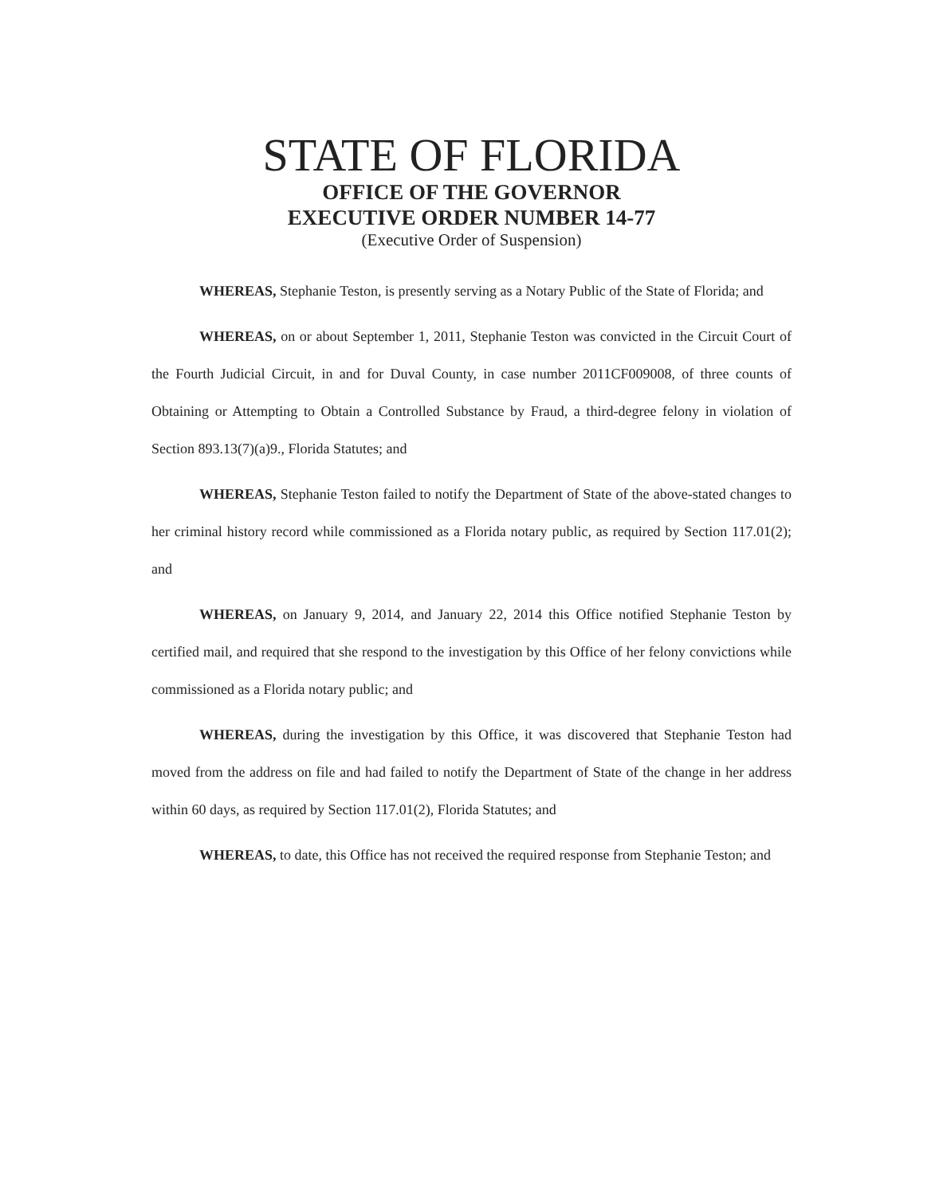STATE OF FLORIDA
OFFICE OF THE GOVERNOR
EXECUTIVE ORDER NUMBER 14-77
(Executive Order of Suspension)
WHEREAS, Stephanie Teston, is presently serving as a Notary Public of the State of Florida; and
WHEREAS, on or about September 1, 2011, Stephanie Teston was convicted in the Circuit Court of the Fourth Judicial Circuit, in and for Duval County, in case number 2011CF009008, of three counts of Obtaining or Attempting to Obtain a Controlled Substance by Fraud, a third-degree felony in violation of Section 893.13(7)(a)9., Florida Statutes; and
WHEREAS, Stephanie Teston failed to notify the Department of State of the above-stated changes to her criminal history record while commissioned as a Florida notary public, as required by Section 117.01(2); and
WHEREAS, on January 9, 2014, and January 22, 2014 this Office notified Stephanie Teston by certified mail, and required that she respond to the investigation by this Office of her felony convictions while commissioned as a Florida notary public; and
WHEREAS, during the investigation by this Office, it was discovered that Stephanie Teston had moved from the address on file and had failed to notify the Department of State of the change in her address within 60 days, as required by Section 117.01(2), Florida Statutes; and
WHEREAS, to date, this Office has not received the required response from Stephanie Teston; and